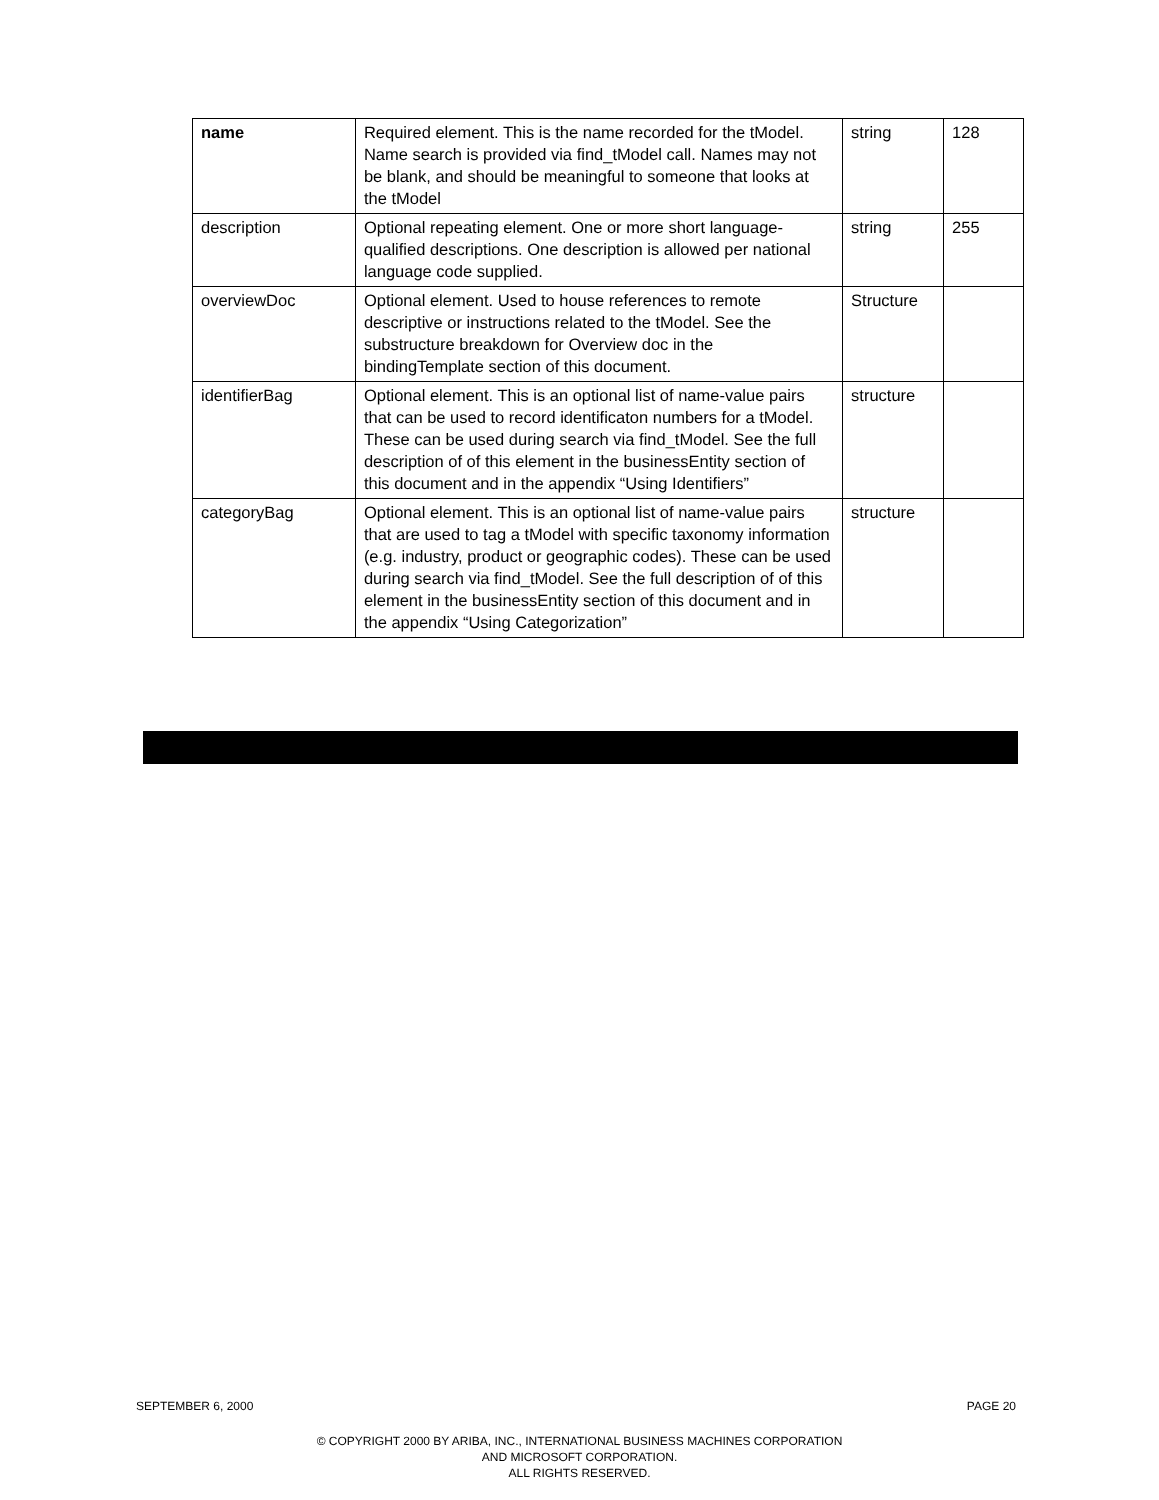| name | Required element. This is the name recorded for the tModel. Name search is provided via find_tModel call. Names may not be blank, and should be meaningful to someone that looks at the tModel | string | 128 |
| description | Optional repeating element. One or more short language-qualified descriptions. One description is allowed per national language code supplied. | string | 255 |
| overviewDoc | Optional element. Used to house references to remote descriptive or instructions related to the tModel. See the substructure breakdown for Overview doc in the bindingTemplate section of this document. | Structure | |
| identifierBag | Optional element. This is an optional list of name-value pairs that can be used to record identificaton numbers for a tModel. These can be used during search via find_tModel. See the full description of of this element in the businessEntity section of this document and in the appendix “Using Identifiers” | structure | |
| categoryBag | Optional element. This is an optional list of name-value pairs that are used to tag a tModel with specific taxonomy information (e.g. industry, product or geographic codes). These can be used during search via find_tModel. See the full description of of this element in the businessEntity section of this document and in the appendix “Using Categorization” | structure | |
SEPTEMBER 6, 2000 PAGE 20
© COPYRIGHT 2000 BY ARIBA, INC., INTERNATIONAL BUSINESS MACHINES CORPORATION
AND MICROSOFT CORPORATION.
ALL RIGHTS RESERVED.